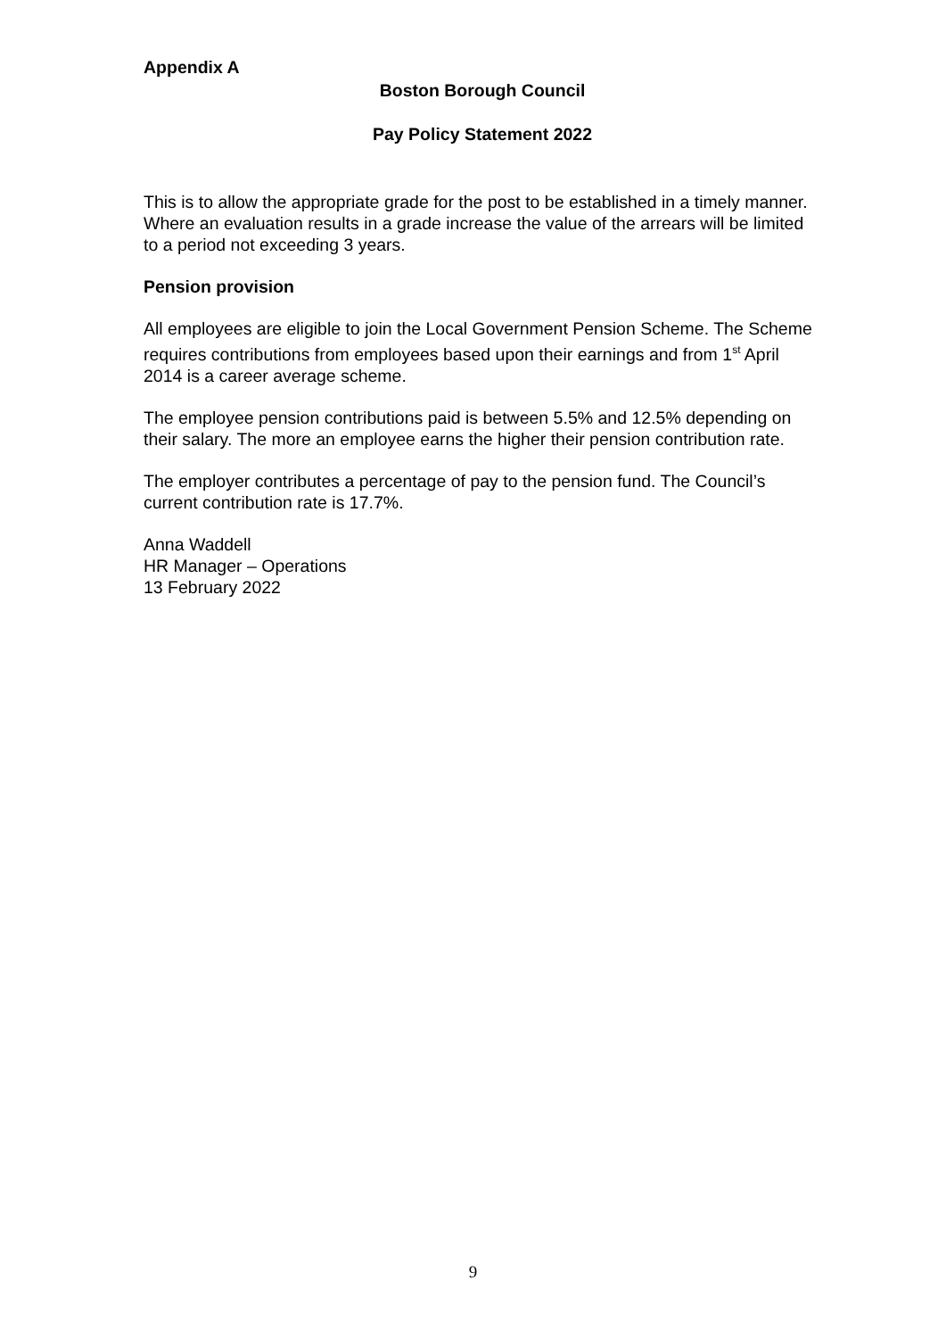Appendix A
Boston Borough Council
Pay Policy Statement 2022
This is to allow the appropriate grade for the post to be established in a timely manner. Where an evaluation results in a grade increase the value of the arrears will be limited to a period not exceeding 3 years.
Pension provision
All employees are eligible to join the Local Government Pension Scheme. The Scheme requires contributions from employees based upon their earnings and from 1<sup>st</sup> April 2014 is a career average scheme.
The employee pension contributions paid is between 5.5% and 12.5% depending on their salary. The more an employee earns the higher their pension contribution rate.
The employer contributes a percentage of pay to the pension fund. The Council’s current contribution rate is 17.7%.
Anna Waddell
HR Manager – Operations
13 February 2022
9